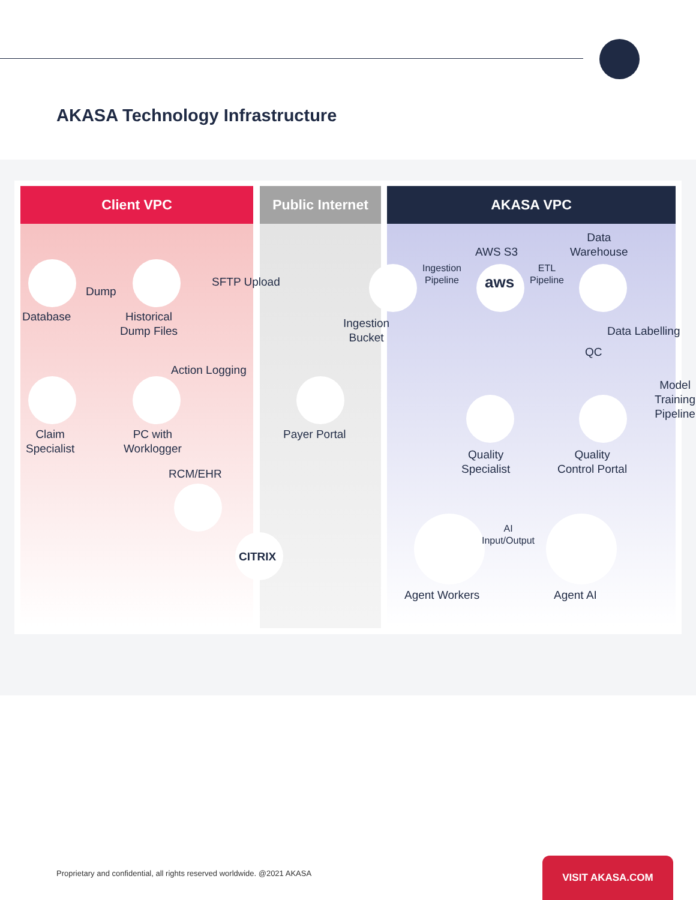AKASA Technology Infrastructure
Client VPC Public Internet AKASA VPC
Database
Dump
Historical
Dump Files
SFTP Upload
Ingestion
Bucket
Ingestion
Pipeline
AWS S3
aws
ETL
Pipeline
Data
Warehouse
QC
Data Labelling
Model Training Pipeline
Action Logging
Claim
Specialist
PC with
Worklogger
Payer Portal
Quality
Specialist
Quality
Control Portal
RCM/EHR
CITRIX
AI
Input/Output
Agent Workers Agent AI
Proprietary and confidential, all rights reserved worldwide. @2021 AKASA
VISIT AKASA.COM